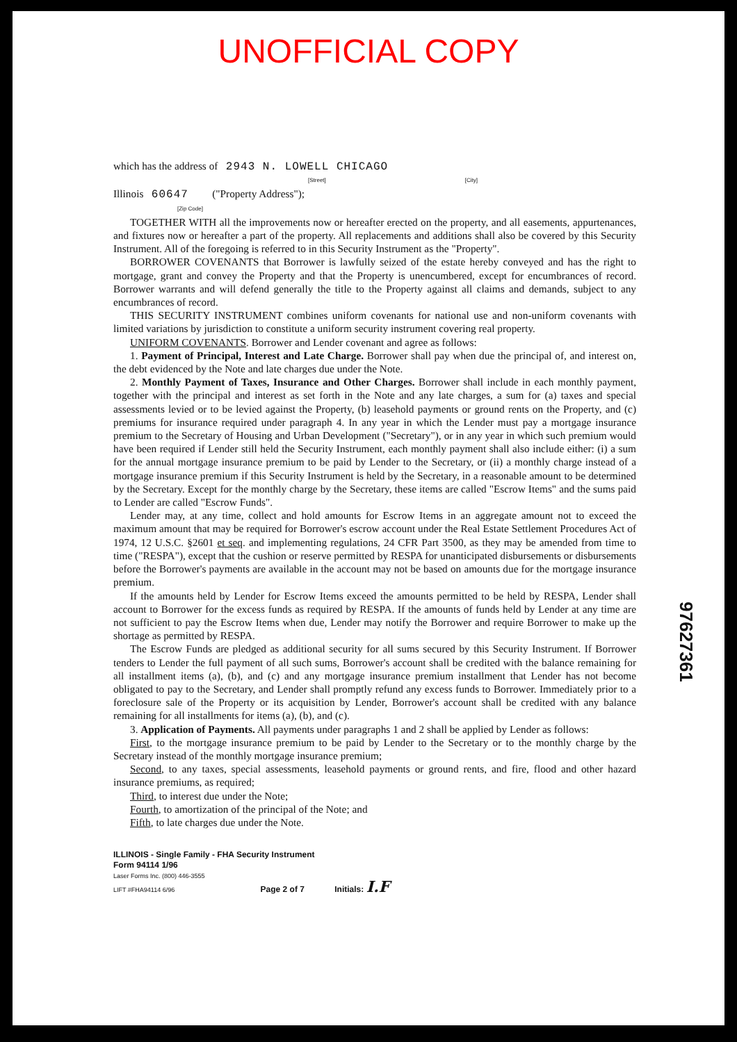UNOFFICIAL COPY
which has the address of 2943 N. LOWELL CHICAGO
[Street] [City]
Illinois 60647 ("Property Address");
[Zip Code]
TOGETHER WITH all the improvements now or hereafter erected on the property, and all easements, appurtenances, and fixtures now or hereafter a part of the property. All replacements and additions shall also be covered by this Security Instrument. All of the foregoing is referred to in this Security Instrument as the "Property".
BORROWER COVENANTS that Borrower is lawfully seized of the estate hereby conveyed and has the right to mortgage, grant and convey the Property and that the Property is unencumbered, except for encumbrances of record. Borrower warrants and will defend generally the title to the Property against all claims and demands, subject to any encumbrances of record.
THIS SECURITY INSTRUMENT combines uniform covenants for national use and non-uniform covenants with limited variations by jurisdiction to constitute a uniform security instrument covering real property.
UNIFORM COVENANTS. Borrower and Lender covenant and agree as follows:
1. Payment of Principal, Interest and Late Charge. Borrower shall pay when due the principal of, and interest on, the debt evidenced by the Note and late charges due under the Note.
2. Monthly Payment of Taxes, Insurance and Other Charges. Borrower shall include in each monthly payment, together with the principal and interest as set forth in the Note and any late charges, a sum for (a) taxes and special assessments levied or to be levied against the Property, (b) leasehold payments or ground rents on the Property, and (c) premiums for insurance required under paragraph 4. In any year in which the Lender must pay a mortgage insurance premium to the Secretary of Housing and Urban Development ("Secretary"), or in any year in which such premium would have been required if Lender still held the Security Instrument, each monthly payment shall also include either: (i) a sum for the annual mortgage insurance premium to be paid by Lender to the Secretary, or (ii) a monthly charge instead of a mortgage insurance premium if this Security Instrument is held by the Secretary, in a reasonable amount to be determined by the Secretary. Except for the monthly charge by the Secretary, these items are called "Escrow Items" and the sums paid to Lender are called "Escrow Funds".
Lender may, at any time, collect and hold amounts for Escrow Items in an aggregate amount not to exceed the maximum amount that may be required for Borrower's escrow account under the Real Estate Settlement Procedures Act of 1974, 12 U.S.C. §2601 et seq. and implementing regulations, 24 CFR Part 3500, as they may be amended from time to time ("RESPA"), except that the cushion or reserve permitted by RESPA for unanticipated disbursements or disbursements before the Borrower's payments are available in the account may not be based on amounts due for the mortgage insurance premium.
If the amounts held by Lender for Escrow Items exceed the amounts permitted to be held by RESPA, Lender shall account to Borrower for the excess funds as required by RESPA. If the amounts of funds held by Lender at any time are not sufficient to pay the Escrow Items when due, Lender may notify the Borrower and require Borrower to make up the shortage as permitted by RESPA.
The Escrow Funds are pledged as additional security for all sums secured by this Security Instrument. If Borrower tenders to Lender the full payment of all such sums, Borrower's account shall be credited with the balance remaining for all installment items (a), (b), and (c) and any mortgage insurance premium installment that Lender has not become obligated to pay to the Secretary, and Lender shall promptly refund any excess funds to Borrower. Immediately prior to a foreclosure sale of the Property or its acquisition by Lender, Borrower's account shall be credited with any balance remaining for all installments for items (a), (b), and (c).
3. Application of Payments. All payments under paragraphs 1 and 2 shall be applied by Lender as follows:
First, to the mortgage insurance premium to be paid by Lender to the Secretary or to the monthly charge by the Secretary instead of the monthly mortgage insurance premium;
Second, to any taxes, special assessments, leasehold payments or ground rents, and fire, flood and other hazard insurance premiums, as required;
Third, to interest due under the Note;
Fourth, to amortization of the principal of the Note; and
Fifth, to late charges due under the Note.
ILLINOIS - Single Family - FHA Security Instrument
Form 94114 1/96
Laser Forms Inc. (800) 446-3555
LIFT #FHA94114 6/96 Page 2 of 7 Initials: I.F
97627361